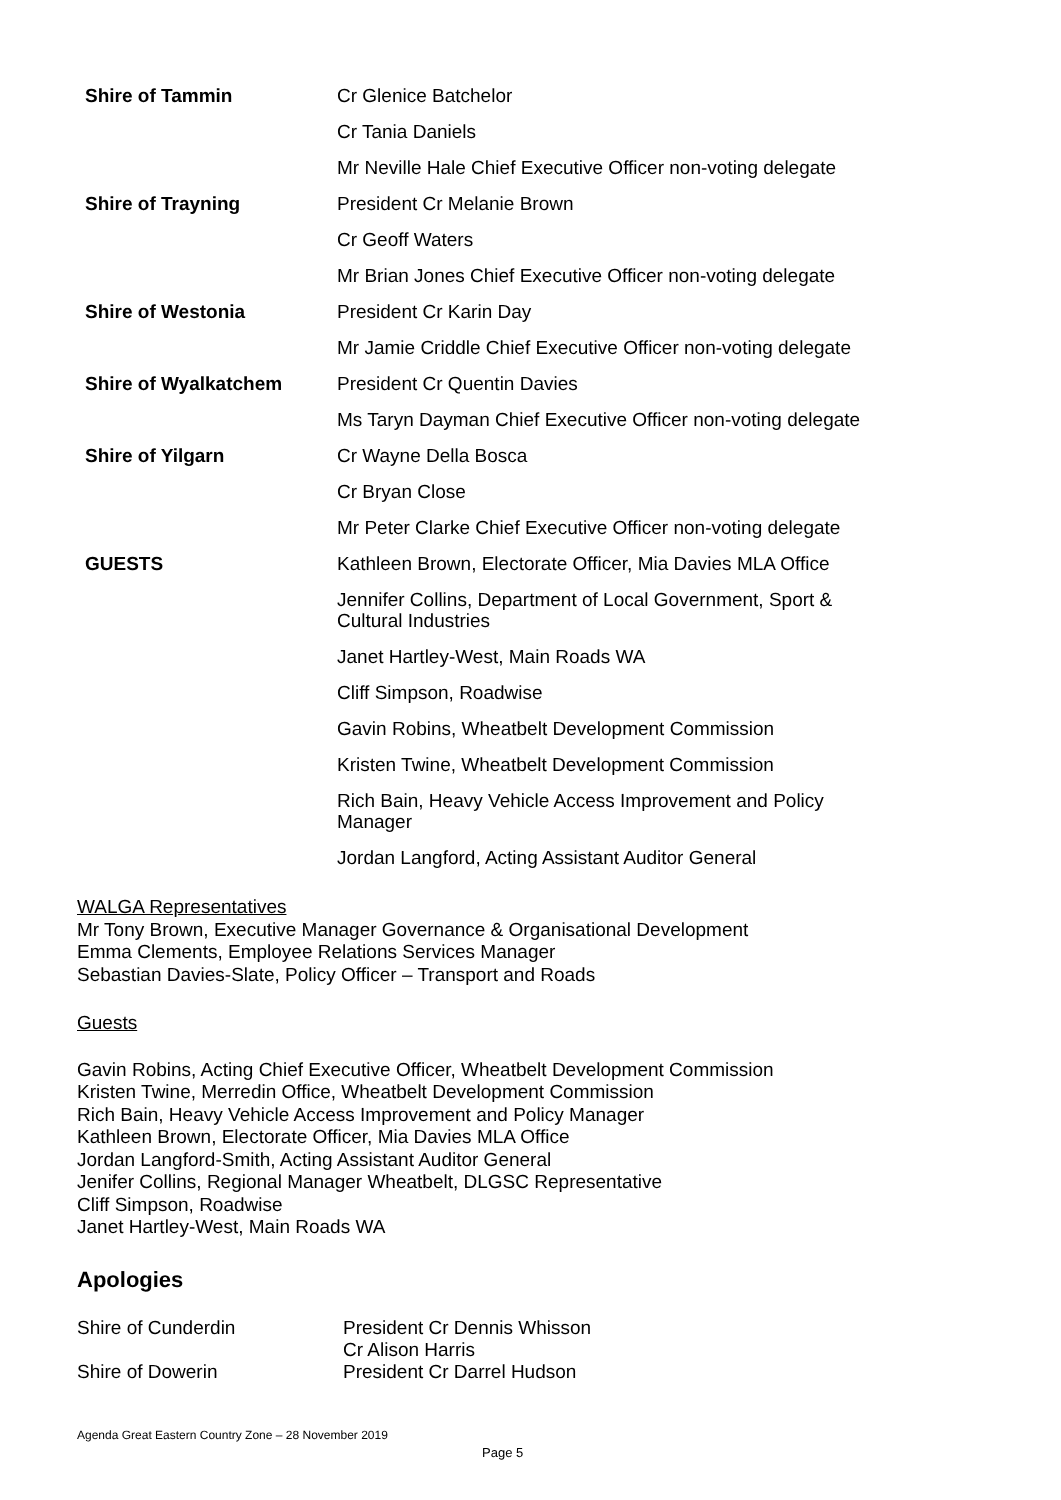| Shire of Tammin | Cr Glenice Batchelor |
| | Cr Tania Daniels |
| | Mr Neville Hale Chief Executive Officer non-voting delegate |
| Shire of Trayning | President Cr Melanie Brown |
| | Cr Geoff Waters |
| | Mr Brian Jones Chief Executive Officer non-voting delegate |
| Shire of Westonia | President Cr Karin Day |
| | Mr Jamie Criddle Chief Executive Officer non-voting delegate |
| Shire of Wyalkatchem | President Cr Quentin Davies |
| | Ms Taryn Dayman Chief Executive Officer non-voting delegate |
| Shire of Yilgarn | Cr Wayne Della Bosca |
| | Cr Bryan Close |
| | Mr Peter Clarke Chief Executive Officer non-voting delegate |
| GUESTS | Kathleen Brown, Electorate Officer, Mia Davies MLA Office |
| | Jennifer Collins, Department of Local Government, Sport & Cultural Industries |
| | Janet Hartley-West, Main Roads WA |
| | Cliff Simpson, Roadwise |
| | Gavin Robins, Wheatbelt Development Commission |
| | Kristen Twine, Wheatbelt Development Commission |
| | Rich Bain, Heavy Vehicle Access Improvement and Policy Manager |
| | Jordan Langford, Acting Assistant Auditor General |
WALGA Representatives
Mr Tony Brown, Executive Manager Governance & Organisational Development
Emma Clements, Employee Relations Services Manager
Sebastian Davies-Slate, Policy Officer – Transport and Roads
Guests
Gavin Robins, Acting Chief Executive Officer, Wheatbelt Development Commission
Kristen Twine, Merredin Office, Wheatbelt Development Commission
Rich Bain, Heavy Vehicle Access Improvement and Policy Manager
Kathleen Brown, Electorate Officer, Mia Davies MLA Office
Jordan Langford-Smith, Acting Assistant Auditor General
Jenifer Collins, Regional Manager Wheatbelt, DLGSC Representative
Cliff Simpson, Roadwise
Janet Hartley-West, Main Roads WA
Apologies
| Shire of Cunderdin | President Cr Dennis Whisson |
| | Cr Alison Harris |
| Shire of Dowerin | President Cr Darrel Hudson |
Agenda Great Eastern Country Zone – 28 November 2019
Page 5